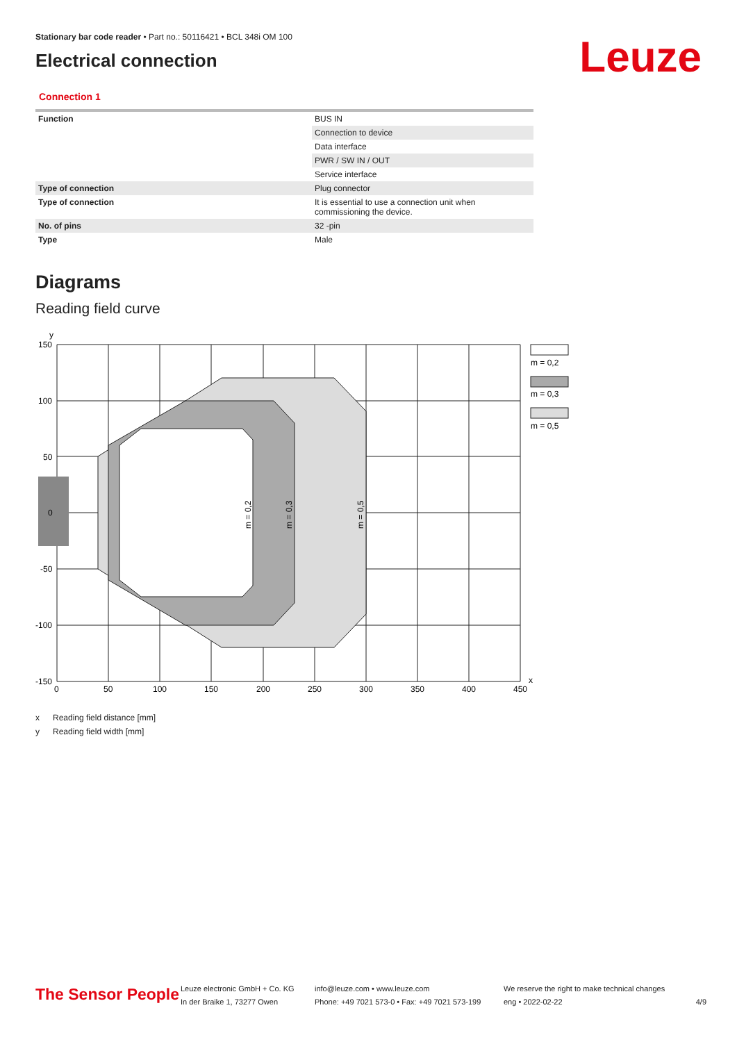Stationary bar code reader • Part no.: 50116421 • BCL 348i OM 100
Electrical connection
Leuze
Connection 1
| Function | BUS IN |
| | Connection to device |
| | Data interface |
| | PWR / SW IN / OUT |
| | Service interface |
| Type of connection | Plug connector |
| Type of connection | It is essential to use a connection unit when commissioning the device. |
| No. of pins | 32 -pin |
| Type | Male |
Diagrams
Reading field curve
y
x
150
100
50
0
-50
-100
-150
0
50
100
150
200
250
300
350
400
450
m = 0,2
m = 0,3
m = 0,5
m = 0,2
m = 0,3
m = 0,5
x Reading field distance [mm]
y Reading field width [mm]
The Sensor People
Leuze electronic GmbH + Co. KG
In der Braike 1, 73277 Owen
info@leuze.com • www.leuze.com
Phone: +49 7021 573-0 • Fax: +49 7021 573-199
We reserve the right to make technical changes
eng • 2022-02-22
4/9